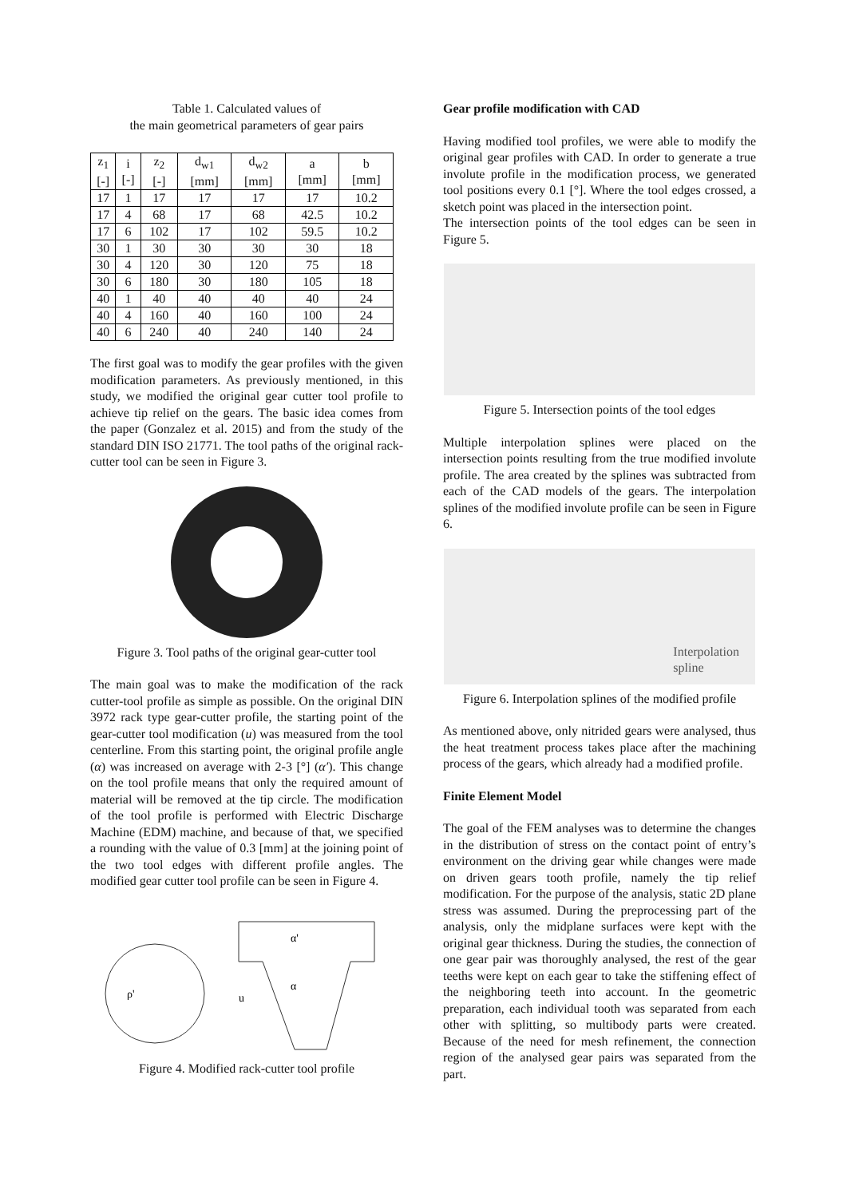Table 1. Calculated values of
the main geometrical parameters of gear pairs
| z<sub>1</sub> [-] | i [-] | z<sub>2</sub> [-] | d<sub>w1</sub> [mm] | d<sub>w2</sub> [mm] | a [mm] | b [mm] |
| --- | --- | --- | --- | --- | --- | --- |
| 17 | 1 | 17 | 17 | 17 | 17 | 10.2 |
| 17 | 4 | 68 | 17 | 68 | 42.5 | 10.2 |
| 17 | 6 | 102 | 17 | 102 | 59.5 | 10.2 |
| 30 | 1 | 30 | 30 | 30 | 30 | 18 |
| 30 | 4 | 120 | 30 | 120 | 75 | 18 |
| 30 | 6 | 180 | 30 | 180 | 105 | 18 |
| 40 | 1 | 40 | 40 | 40 | 40 | 24 |
| 40 | 4 | 160 | 40 | 160 | 100 | 24 |
| 40 | 6 | 240 | 40 | 240 | 140 | 24 |
The first goal was to modify the gear profiles with the given modification parameters. As previously mentioned, in this study, we modified the original gear cutter tool profile to achieve tip relief on the gears. The basic idea comes from the paper (Gonzalez et al. 2015) and from the study of the standard DIN ISO 21771. The tool paths of the original rack-cutter tool can be seen in Figure 3.
Figure 3. Tool paths of the original gear-cutter tool
The main goal was to make the modification of the rack cutter-tool profile as simple as possible. On the original DIN 3972 rack type gear-cutter profile, the starting point of the gear-cutter tool modification (u) was measured from the tool centerline. From this starting point, the original profile angle (α) was increased on average with 2-3 [°] (α′). This change on the tool profile means that only the required amount of material will be removed at the tip circle. The modification of the tool profile is performed with Electric Discharge Machine (EDM) machine, and because of that, we specified a rounding with the value of 0.3 [mm] at the joining point of the two tool edges with different profile angles. The modified gear cutter tool profile can be seen in Figure 4.
ρ'
α'
α
u
Figure 4. Modified rack-cutter tool profile
Gear profile modification with CAD
Having modified tool profiles, we were able to modify the original gear profiles with CAD. In order to generate a true involute profile in the modification process, we generated tool positions every 0.1 [°]. Where the tool edges crossed, a sketch point was placed in the intersection point.
The intersection points of the tool edges can be seen in Figure 5.
Figure 5. Intersection points of the tool edges
Multiple interpolation splines were placed on the intersection points resulting from the true modified involute profile. The area created by the splines was subtracted from each of the CAD models of the gears. The interpolation splines of the modified involute profile can be seen in Figure 6.
Interpolation
spline
Figure 6. Interpolation splines of the modified profile
As mentioned above, only nitrided gears were analysed, thus the heat treatment process takes place after the machining process of the gears, which already had a modified profile.
Finite Element Model
The goal of the FEM analyses was to determine the changes in the distribution of stress on the contact point of entry’s environment on the driving gear while changes were made on driven gears tooth profile, namely the tip relief modification. For the purpose of the analysis, static 2D plane stress was assumed. During the preprocessing part of the analysis, only the midplane surfaces were kept with the original gear thickness. During the studies, the connection of one gear pair was thoroughly analysed, the rest of the gear teeths were kept on each gear to take the stiffening effect of the neighboring teeth into account. In the geometric preparation, each individual tooth was separated from each other with splitting, so multibody parts were created. Because of the need for mesh refinement, the connection region of the analysed gear pairs was separated from the part.